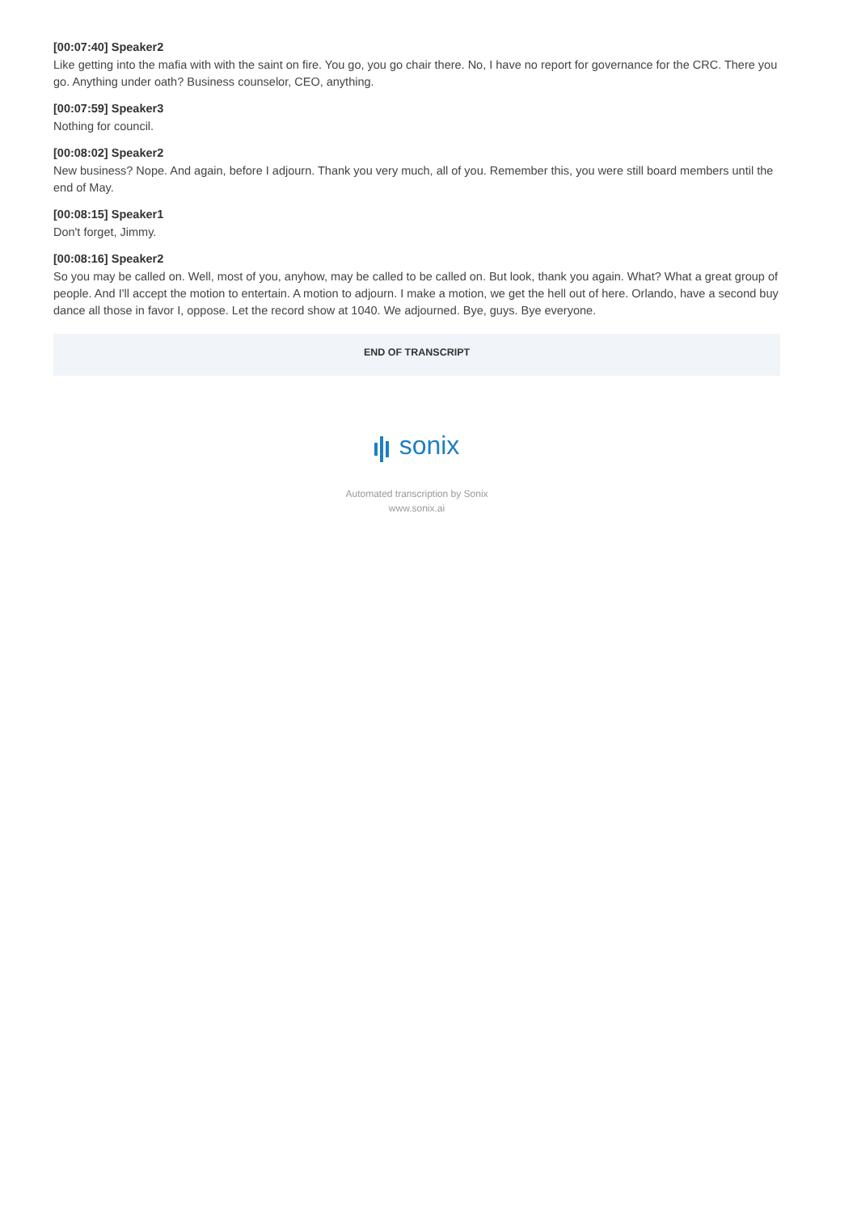[00:07:40] Speaker2
Like getting into the mafia with with the saint on fire. You go, you go chair there. No, I have no report for governance for the CRC. There you go. Anything under oath? Business counselor, CEO, anything.
[00:07:59] Speaker3
Nothing for council.
[00:08:02] Speaker2
New business? Nope. And again, before I adjourn. Thank you very much, all of you. Remember this, you were still board members until the end of May.
[00:08:15] Speaker1
Don't forget, Jimmy.
[00:08:16] Speaker2
So you may be called on. Well, most of you, anyhow, may be called to be called on. But look, thank you again. What? What a great group of people. And I'll accept the motion to entertain. A motion to adjourn. I make a motion, we get the hell out of here. Orlando, have a second buy dance all those in favor I, oppose. Let the record show at 1040. We adjourned. Bye, guys. Bye everyone.
END OF TRANSCRIPT
sonix
Automated transcription by Sonix
www.sonix.ai